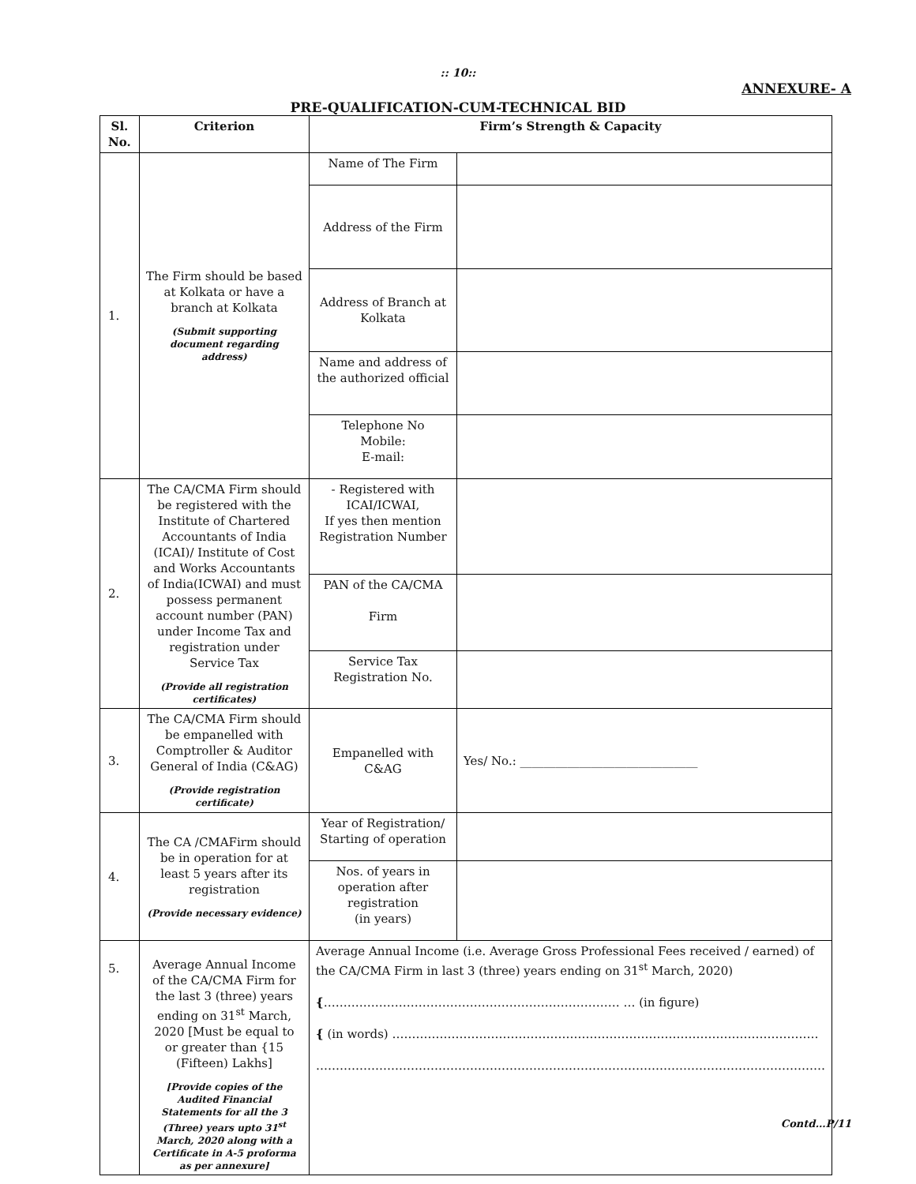:: 10::
ANNEXURE- A
PRE-QUALIFICATION-CUM-TECHNICAL BID
| Sl. No. | Criterion | Firm’s Strength & Capacity | |
| --- | --- | --- | --- |
| 1. | The Firm should be based at Kolkata or have a branch at Kolkata (Submit supporting document regarding address) | Name of The Firm | |
| | | Address of the Firm | |
| | | Address of Branch at Kolkata | |
| | | Name and address of the authorized official | |
| | | Telephone No Mobile: E-mail: | |
| 2. | The CA/CMA Firm should be registered with the Institute of Chartered Accountants of India (ICAI)/ Institute of Cost and Works Accountants of India(ICWAI) and must possess permanent account number (PAN) under Income Tax and registration under Service Tax (Provide all registration certificates) | - Registered with ICAI/ICWAI, If yes then mention Registration Number | |
| | | PAN of the CA/CMA Firm | |
| | | Service Tax Registration No. | |
| 3. | The CA/CMA Firm should be empanelled with Comptroller & Auditor General of India (C&AG) (Provide registration certificate) | Empanelled with C&AG | Yes/ No.: ______________________________ |
| 4. | The CA /CMAFirm should be in operation for at least 5 years after its registration (Provide necessary evidence) | Year of Registration/ Starting of operation | |
| | | Nos. of years in operation after registration (in years) | |
| 5. | Average Annual Income of the CA/CMA Firm for the last 3 (three) years ending on 31<sup>st</sup> March, 2020 [Must be equal to or greater than {15 (Fifteen) Lakhs] [Provide copies of the Audited Financial Statements for all the 3 (Three) years upto 31<sup>st</sup> March, 2020 along with a Certificate in A-5 proforma as per annexure] | Average Annual Income (i.e. Average Gross Professional Fees received / earned) of the CA/CMA Firm in last 3 (three) years ending on 31<sup>st</sup> March, 2020) { ………………………………………………………………… … (in figure) { (in words) ……………………………………………………………………………………………… ………………………………………………………………………………………………………………… | |
Contd…P/11